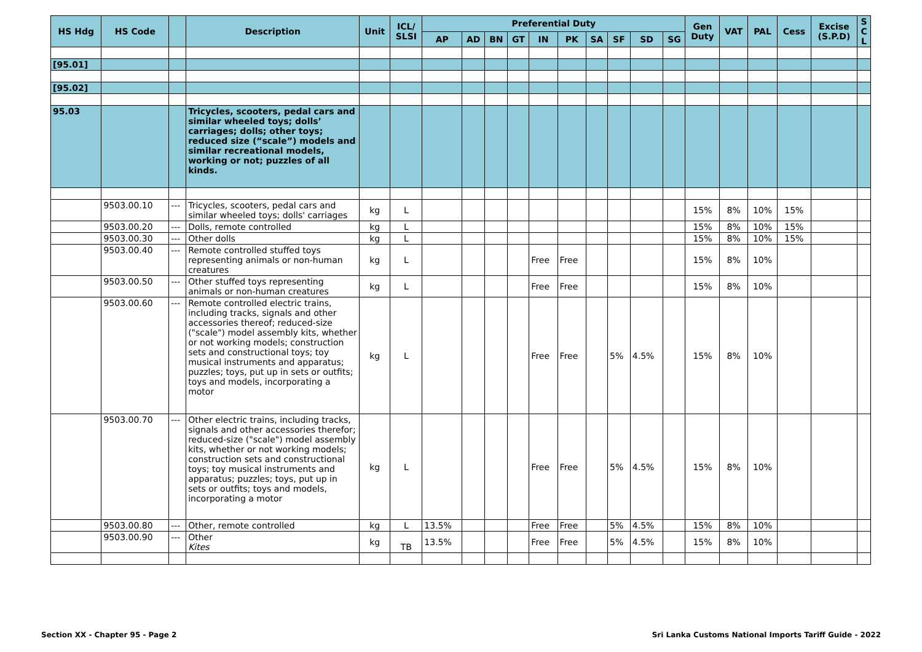| HS Hdg | HS Code | | Description | Unit | ICL/ SLSI | Preferential Duty | | | | | | | | | | Gen Duty | VAT | PAL | Cess | Excise (S.P.D) | S C L |
| --- | --- | --- | --- | --- | --- | --- | --- | --- | --- | --- | --- | --- | --- | --- | --- | --- | --- | --- | --- | --- | --- |
| | | | | | | AP | AD | BN | GT | IN | PK | SA | SF | SD | SG | | | | | | |
| [95.01] | | | | | | | | | | | | | | | | | | | | | |
| [95.02] | | | | | | | | | | | | | | | | | | | | | |
| 95.03 | | | Tricycles, scooters, pedal cars and similar wheeled toys; dolls’ carriages; dolls; other toys; reduced size (“scale”) models and similar recreational models, working or not; puzzles of all kinds. | | | | | | | | | | | | | | | | | | |
| | 9503.00.10 | --- | Tricycles, scooters, pedal cars and similar wheeled toys; dolls' carriages | kg | L | | | | | | | | | | | 15% | 8% | 10% | 15% | | |
| | 9503.00.20 | --- | Dolls, remote controlled | kg | L | | | | | | | | | | | 15% | 8% | 10% | 15% | | |
| | 9503.00.30 | --- | Other dolls | kg | L | | | | | | | | | | | 15% | 8% | 10% | 15% | | |
| | 9503.00.40 | --- | Remote controlled stuffed toys representing animals or non-human creatures | kg | L | | | | | Free | Free | | | | | 15% | 8% | 10% | | | |
| | 9503.00.50 | --- | Other stuffed toys representing animals or non-human creatures | kg | L | | | | | Free | Free | | | | | 15% | 8% | 10% | | | |
| | 9503.00.60 | --- | Remote controlled electric trains, including tracks, signals and other accessories thereof; reduced-size ("scale") model assembly kits, whether or not working models; construction sets and constructional toys; toy musical instruments and apparatus; puzzles; toys, put up in sets or outfits; toys and models, incorporating a motor | kg | L | | | | | Free | Free | | 5% | 4.5% | | 15% | 8% | 10% | | | |
| | 9503.00.70 | --- | Other electric trains, including tracks, signals and other accessories therefor; reduced-size ("scale") model assembly kits, whether or not working models; construction sets and constructional toys; toy musical instruments and apparatus; puzzles; toys, put up in sets or outfits; toys and models, incorporating a motor | kg | L | | | | | Free | Free | | 5% | 4.5% | | 15% | 8% | 10% | | | |
| | 9503.00.80 | --- | Other, remote controlled | kg | L | 13.5% | | | | Free | Free | | 5% | 4.5% | | 15% | 8% | 10% | | | |
| | 9503.00.90 | --- | Other Kites | kg | TB | 13.5% | | | | Free | Free | | 5% | 4.5% | | 15% | 8% | 10% | | | |
Section XX - Chapter 95 - Page 2
Sri Lanka Customs National Imports Tariff Guide - 2022